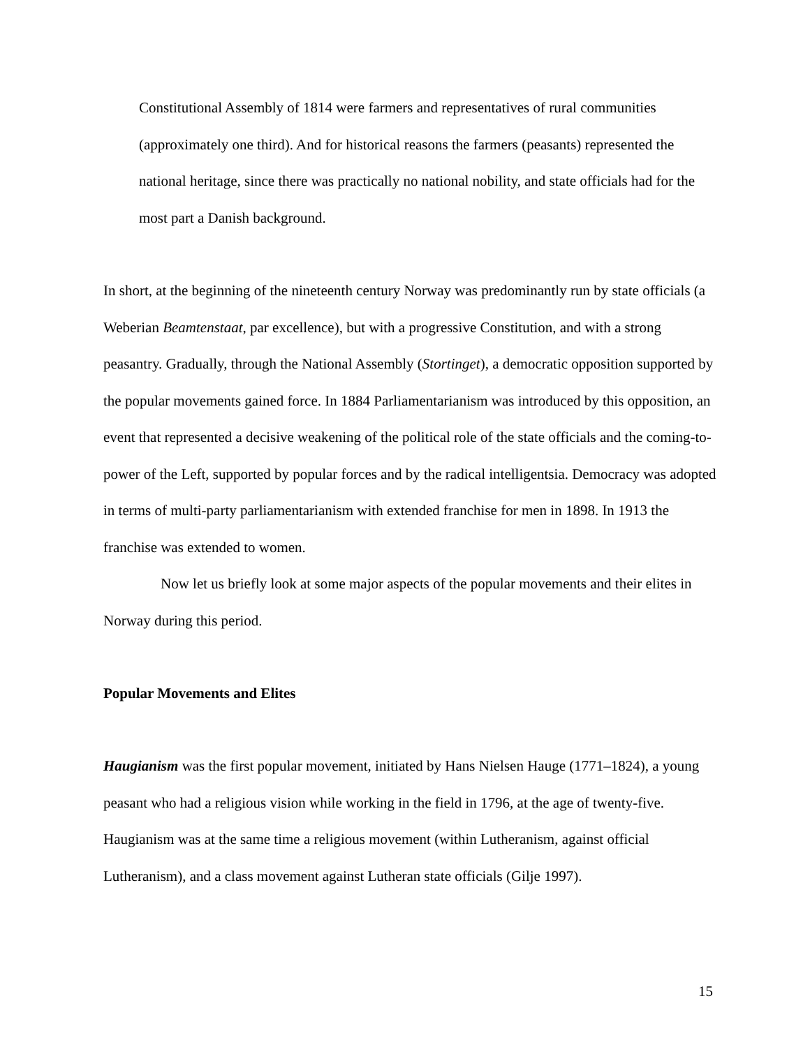Constitutional Assembly of 1814 were farmers and representatives of rural communities (approximately one third). And for historical reasons the farmers (peasants) represented the national heritage, since there was practically no national nobility, and state officials had for the most part a Danish background.
In short, at the beginning of the nineteenth century Norway was predominantly run by state officials (a Weberian Beamtenstaat, par excellence), but with a progressive Constitution, and with a strong peasantry. Gradually, through the National Assembly (Stortinget), a democratic opposition supported by the popular movements gained force. In 1884 Parliamentarianism was introduced by this opposition, an event that represented a decisive weakening of the political role of the state officials and the coming-to-power of the Left, supported by popular forces and by the radical intelligentsia. Democracy was adopted in terms of multi-party parliamentarianism with extended franchise for men in 1898. In 1913 the franchise was extended to women.
Now let us briefly look at some major aspects of the popular movements and their elites in Norway during this period.
Popular Movements and Elites
Haugianism was the first popular movement, initiated by Hans Nielsen Hauge (1771–1824), a young peasant who had a religious vision while working in the field in 1796, at the age of twenty-five. Haugianism was at the same time a religious movement (within Lutheranism, against official Lutheranism), and a class movement against Lutheran state officials (Gilje 1997).
15